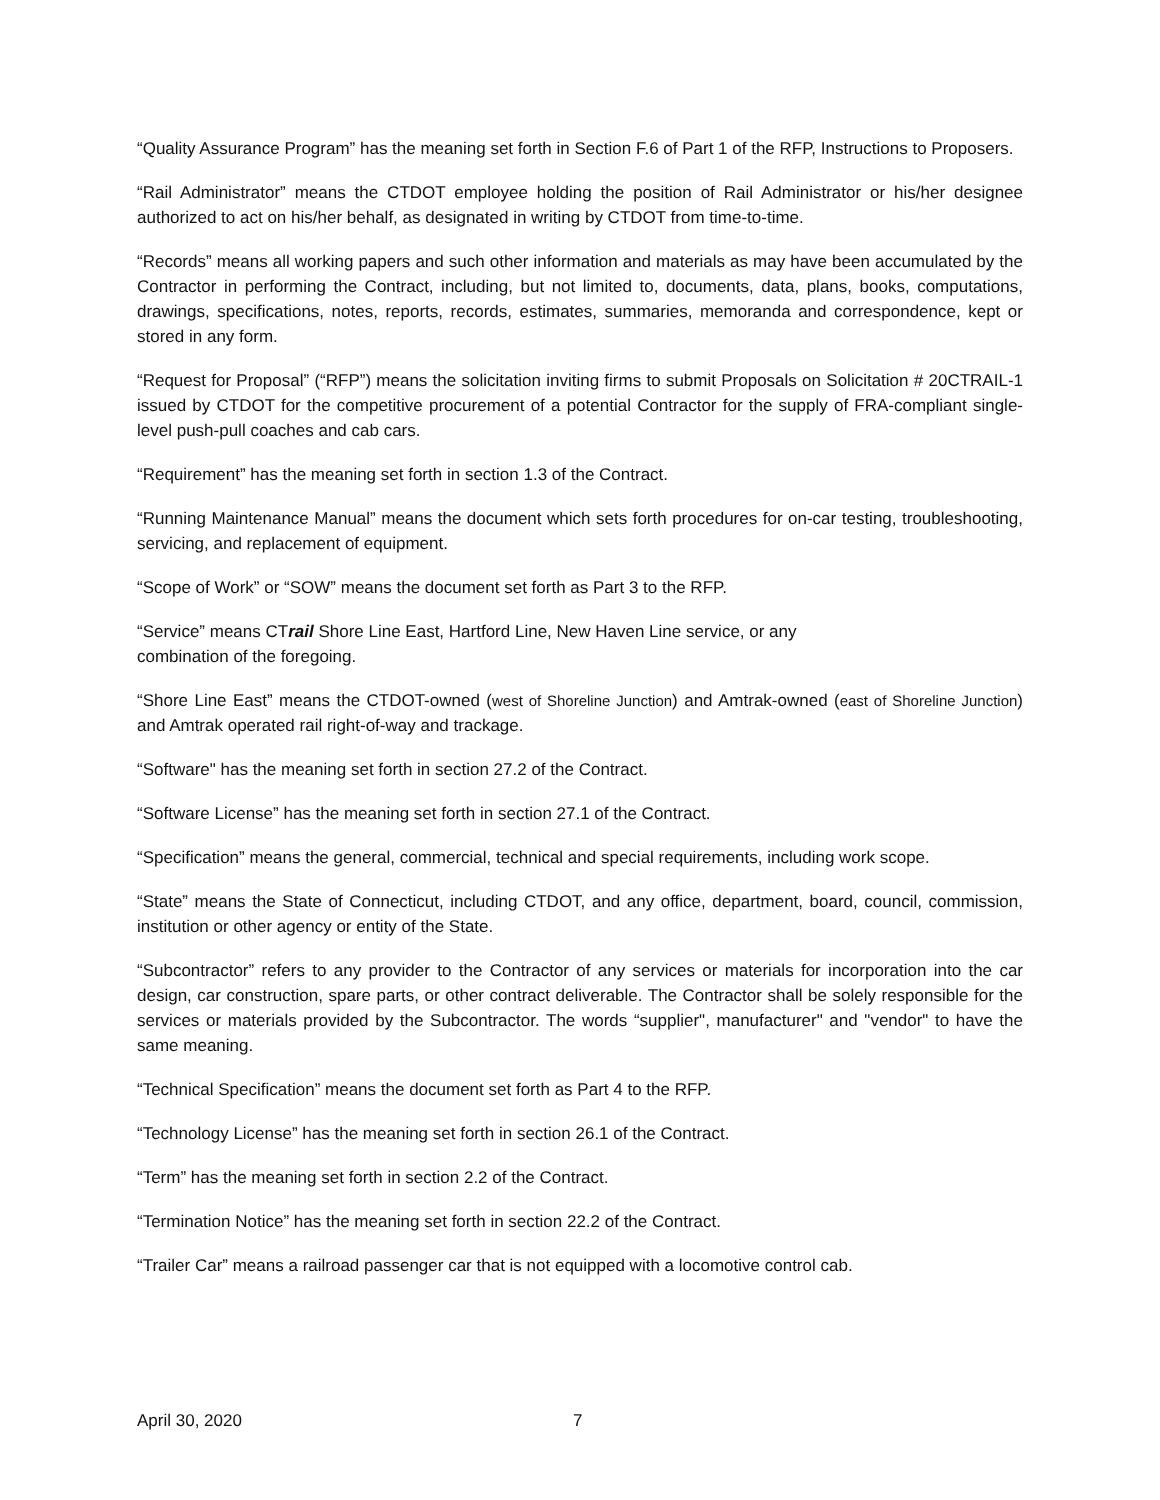“Quality Assurance Program” has the meaning set forth in Section F.6 of Part 1 of the RFP, Instructions to Proposers.
“Rail Administrator” means the CTDOT employee holding the position of Rail Administrator or his/her designee authorized to act on his/her behalf, as designated in writing by CTDOT from time-to-time.
“Records” means all working papers and such other information and materials as may have been accumulated by the Contractor in performing the Contract, including, but not limited to, documents, data, plans, books, computations, drawings, specifications, notes, reports, records, estimates, summaries, memoranda and correspondence, kept or stored in any form.
“Request for Proposal” (“RFP”) means the solicitation inviting firms to submit Proposals on Solicitation # 20CTRAIL-1 issued by CTDOT for the competitive procurement of a potential Contractor for the supply of FRA-compliant single-level push-pull coaches and cab cars.
“Requirement” has the meaning set forth in section 1.3 of the Contract.
“Running Maintenance Manual” means the document which sets forth procedures for on-car testing, troubleshooting, servicing, and replacement of equipment.
“Scope of Work” or “SOW” means the document set forth as Part 3 to the RFP.
“Service” means CTrail Shore Line East, Hartford Line, New Haven Line service, or any
combination of the foregoing.
“Shore Line East” means the CTDOT-owned (west of Shoreline Junction) and Amtrak-owned (east of Shoreline Junction) and Amtrak operated rail right-of-way and trackage.
“Software" has the meaning set forth in section 27.2 of the Contract.
“Software License” has the meaning set forth in section 27.1 of the Contract.
“Specification” means the general, commercial, technical and special requirements, including work scope.
“State” means the State of Connecticut, including CTDOT, and any office, department, board, council, commission, institution or other agency or entity of the State.
“Subcontractor” refers to any provider to the Contractor of any services or materials for incorporation into the car design, car construction, spare parts, or other contract deliverable. The Contractor shall be solely responsible for the services or materials provided by the Subcontractor. The words “supplier", manufacturer" and "vendor" to have the same meaning.
“Technical Specification” means the document set forth as Part 4 to the RFP.
“Technology License” has the meaning set forth in section 26.1 of the Contract.
“Term” has the meaning set forth in section 2.2 of the Contract.
“Termination Notice” has the meaning set forth in section 22.2 of the Contract.
“Trailer Car” means a railroad passenger car that is not equipped with a locomotive control cab.
April 30, 2020 7